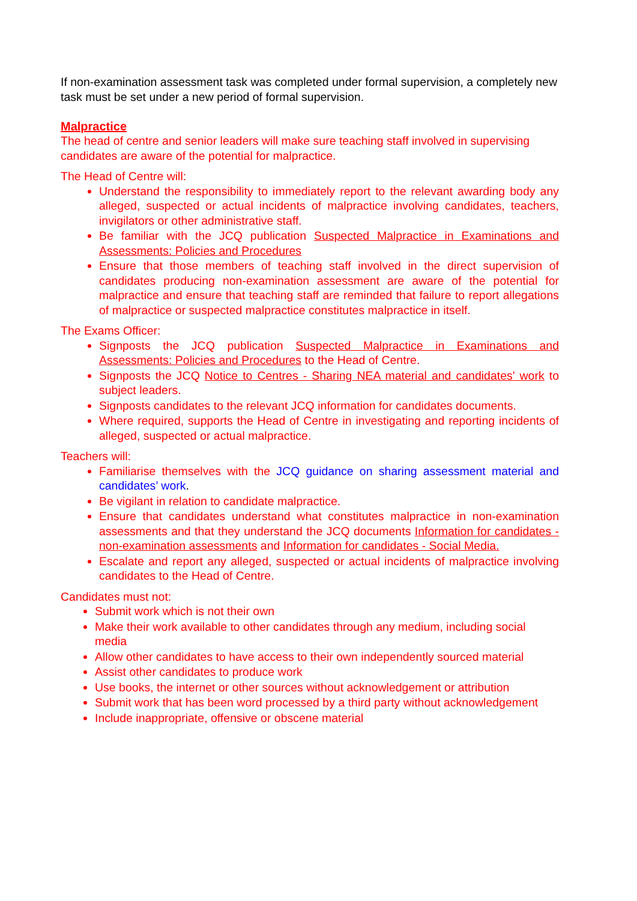If non-examination assessment task was completed under formal supervision, a completely new task must be set under a new period of formal supervision.
Malpractice
The head of centre and senior leaders will make sure teaching staff involved in supervising candidates are aware of the potential for malpractice.
The Head of Centre will:
Understand the responsibility to immediately report to the relevant awarding body any alleged, suspected or actual incidents of malpractice involving candidates, teachers, invigilators or other administrative staff.
Be familiar with the JCQ publication Suspected Malpractice in Examinations and Assessments: Policies and Procedures
Ensure that those members of teaching staff involved in the direct supervision of candidates producing non-examination assessment are aware of the potential for malpractice and ensure that teaching staff are reminded that failure to report allegations of malpractice or suspected malpractice constitutes malpractice in itself.
The Exams Officer:
Signposts the JCQ publication Suspected Malpractice in Examinations and Assessments: Policies and Procedures to the Head of Centre.
Signposts the JCQ Notice to Centres - Sharing NEA material and candidates' work to subject leaders.
Signposts candidates to the relevant JCQ information for candidates documents.
Where required, supports the Head of Centre in investigating and reporting incidents of alleged, suspected or actual malpractice.
Teachers will:
Familiarise themselves with the JCQ guidance on sharing assessment material and candidates’ work.
Be vigilant in relation to candidate malpractice.
Ensure that candidates understand what constitutes malpractice in non-examination assessments and that they understand the JCQ documents Information for candidates - non-examination assessments and Information for candidates - Social Media.
Escalate and report any alleged, suspected or actual incidents of malpractice involving candidates to the Head of Centre.
Candidates must not:
Submit work which is not their own
Make their work available to other candidates through any medium, including social media
Allow other candidates to have access to their own independently sourced material
Assist other candidates to produce work
Use books, the internet or other sources without acknowledgement or attribution
Submit work that has been word processed by a third party without acknowledgement
Include inappropriate, offensive or obscene material